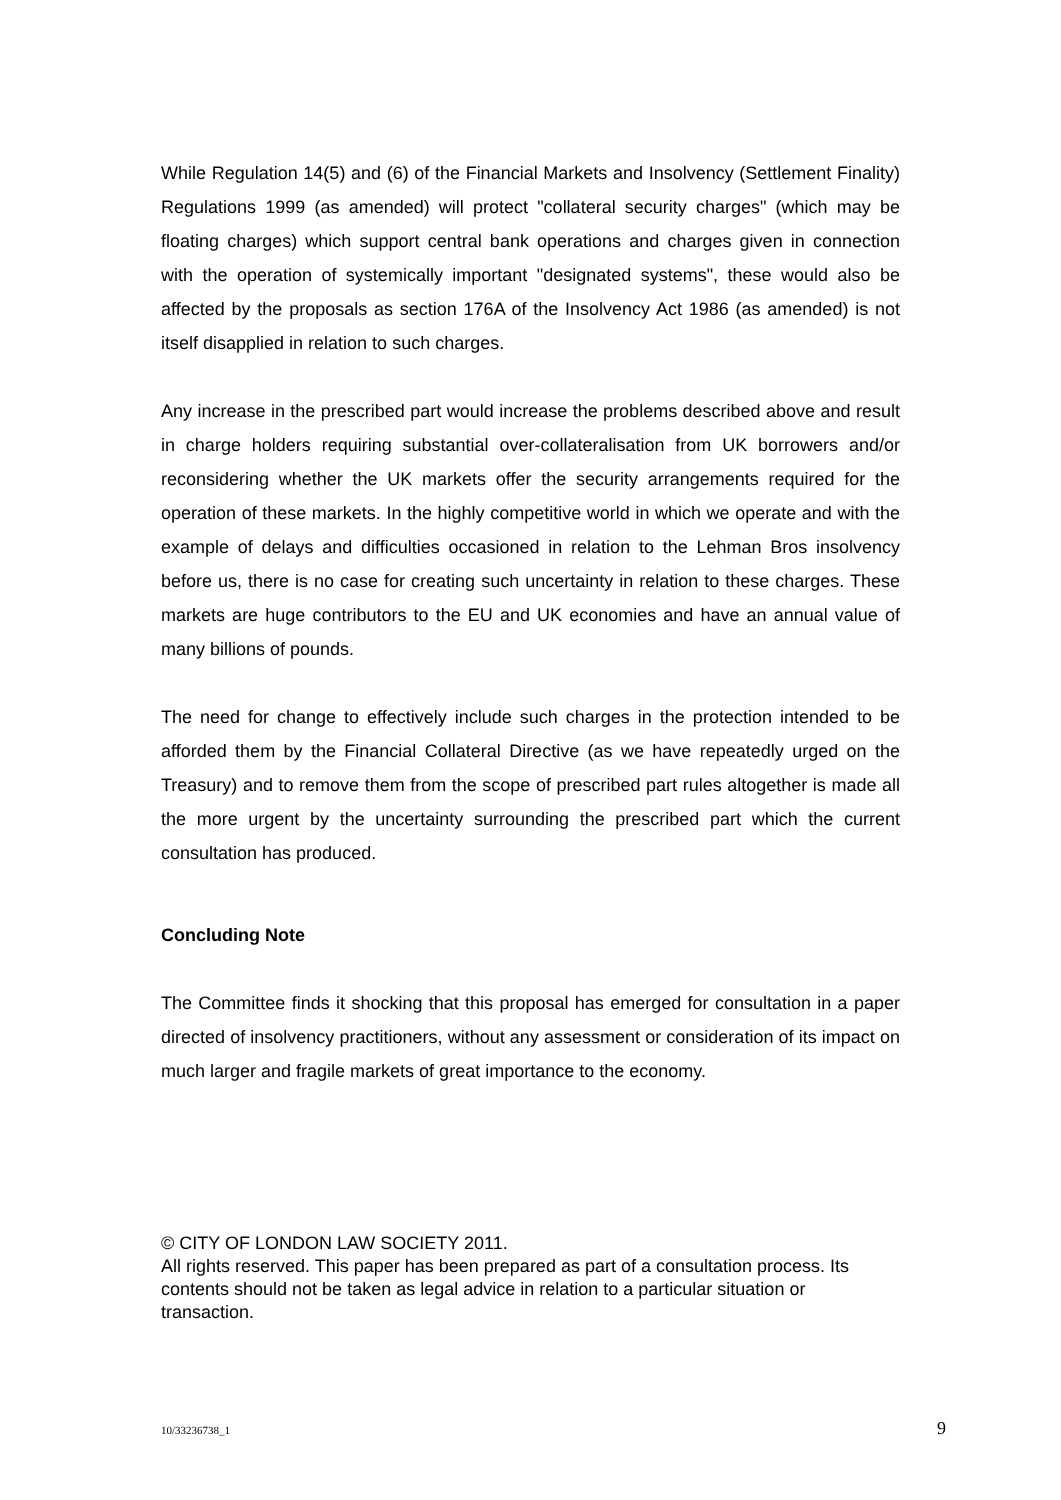While Regulation 14(5) and (6) of the Financial Markets and Insolvency (Settlement Finality) Regulations 1999 (as amended) will protect "collateral security charges" (which may be floating charges) which support central bank operations and charges given in connection with the operation of systemically important "designated systems", these would also be affected by the proposals as section 176A of the Insolvency Act 1986 (as amended) is not itself disapplied in relation to such charges.
Any increase in the prescribed part would increase the problems described above and result in charge holders requiring substantial over-collateralisation from UK borrowers and/or reconsidering whether the UK markets offer the security arrangements required for the operation of these markets. In the highly competitive world in which we operate and with the example of delays and difficulties occasioned in relation to the Lehman Bros insolvency before us, there is no case for creating such uncertainty in relation to these charges. These markets are huge contributors to the EU and UK economies and have an annual value of many billions of pounds.
The need for change to effectively include such charges in the protection intended to be afforded them by the Financial Collateral Directive (as we have repeatedly urged on the Treasury) and to remove them from the scope of prescribed part rules altogether is made all the more urgent by the uncertainty surrounding the prescribed part which the current consultation has produced.
Concluding Note
The Committee finds it shocking that this proposal has emerged for consultation in a paper directed of insolvency practitioners, without any assessment or consideration of its impact on much larger and fragile markets of great importance to the economy.
© CITY OF LONDON LAW SOCIETY 2011.
All rights reserved. This paper has been prepared as part of a consultation process. Its contents should not be taken as legal advice in relation to a particular situation or transaction.
10/33236738_1 9